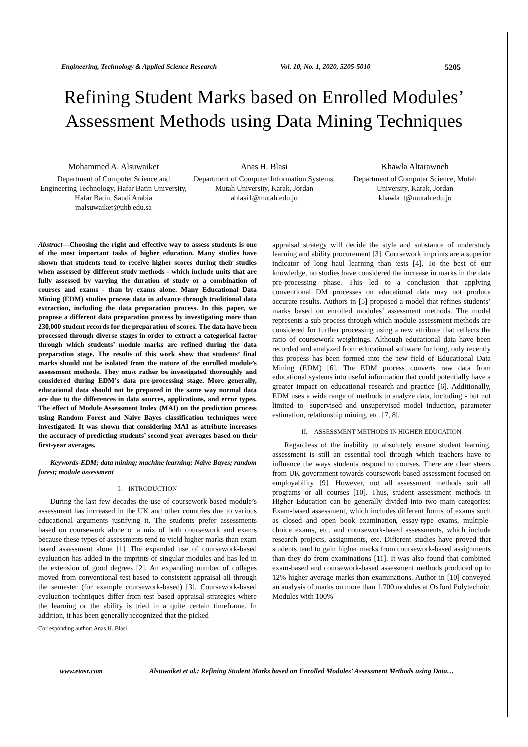Engineering, Technology & Applied Science Research Vol. 10, No. 1, 2020, 5205-5010 5205
Refining Student Marks based on Enrolled Modules’ Assessment Methods using Data Mining Techniques
Mohammed A. Alsuwaiket
Department of Computer Science and Engineering Technology, Hafar Batin University, Hafar Batin, Saudi Arabia malsuwaiket@uhb.edu.sa
Anas H. Blasi
Department of Computer Information Systems, Mutah University, Karak, Jordan ablasi1@mutah.edu.jo
Khawla Altarawneh
Department of Computer Science, Mutah University, Karak, Jordan khawla_t@mutah.edu.jo
Abstract—Choosing the right and effective way to assess students is one of the most important tasks of higher education. Many studies have shown that students tend to receive higher scores during their studies when assessed by different study methods - which include units that are fully assessed by varying the duration of study or a combination of courses and exams - than by exams alone. Many Educational Data Mining (EDM) studies process data in advance through traditional data extraction, including the data preparation process. In this paper, we propose a different data preparation process by investigating more than 230,000 student records for the preparation of scores. The data have been processed through diverse stages in order to extract a categorical factor through which students’ module marks are refined during the data preparation stage. The results of this work show that students’ final marks should not be isolated from the nature of the enrolled module’s assessment methods. They must rather be investigated thoroughly and considered during EDM’s data pre-processing stage. More generally, educational data should not be prepared in the same way normal data are due to the differences in data sources, applications, and error types. The effect of Module Assessment Index (MAI) on the prediction process using Random Forest and Naive Bayes classification techniques were investigated. It was shown that considering MAI as attribute increases the accuracy of predicting students’ second year averages based on their first-year averages.
Keywords-EDM; data mining; machine learning; Naïve Bayes; random forest; module assessment
I. INTRODUCTION
During the last few decades the use of coursework-based module’s assessment has increased in the UK and other countries due to various educational arguments justifying it. The students prefer assessments based on coursework alone or a mix of both coursework and exams because these types of assessments tend to yield higher marks than exam based assessment alone [1]. The expanded use of coursework-based evaluation has added in the imprints of singular modules and has led in the extension of good degrees [2]. An expanding number of colleges moved from conventional test based to consistent appraisal all through the semester (for example coursework-based) [3]. Coursework-based evaluation techniques differ from test based appraisal strategies where the learning or the ability is tried in a quite certain timeframe. In addition, it has been generally recognized that the picked
Corresponding author: Anas H. Blasi
appraisal strategy will decide the style and substance of understudy learning and ability procurement [3]. Coursework imprints are a superior indicator of long haul learning than tests [4]. To the best of our knowledge, no studies have considered the increase in marks in the data pre-processing phase. This led to a conclusion that applying conventional DM processes on educational data may not produce accurate results. Authors in [5] proposed a model that refines students’ marks based on enrolled modules’ assessment methods. The model represents a sub process through which module assessment methods are considered for further processing using a new attribute that reflects the ratio of coursework weightings. Although educational data have been recorded and analyzed from educational software for long, only recently this process has been formed into the new field of Educational Data Mining (EDM) [6]. The EDM process converts raw data from educational systems into useful information that could potentially have a greater impact on educational research and practice [6]. Additionally, EDM uses a wide range of methods to analyze data, including - but not limited to- supervised and unsupervised model induction, parameter estimation, relationship mining, etc. [7, 8].
II. ASSESSMENT METHODS IN HIGHER EDUCATION
Regardless of the inability to absolutely ensure student learning, assessment is still an essential tool through which teachers have to influence the ways students respond to courses. There are clear steers from UK government towards coursework-based assessment focused on employability [9]. However, not all assessment methods suit all programs or all courses [10]. Thus, student assessment methods in Higher Education can be generally divided into two main categories: Exam-based assessment, which includes different forms of exams such as closed and open book examination, essay-type exams, multiple-choice exams, etc. and coursework-based assessments, which include research projects, assignments, etc. Different studies have proved that students tend to gain higher marks from coursework-based assignments than they do from examinations [11]. It was also found that combined exam-based and coursework-based assessment methods produced up to 12% higher average marks than examinations. Author in [10] conveyed an analysis of marks on more than 1,700 modules at Oxford Polytechnic. Modules with 100%
www.etasr.com Alsuwaiket et al.: Refining Student Marks based on Enrolled Modules’ Assessment Methods using Data…